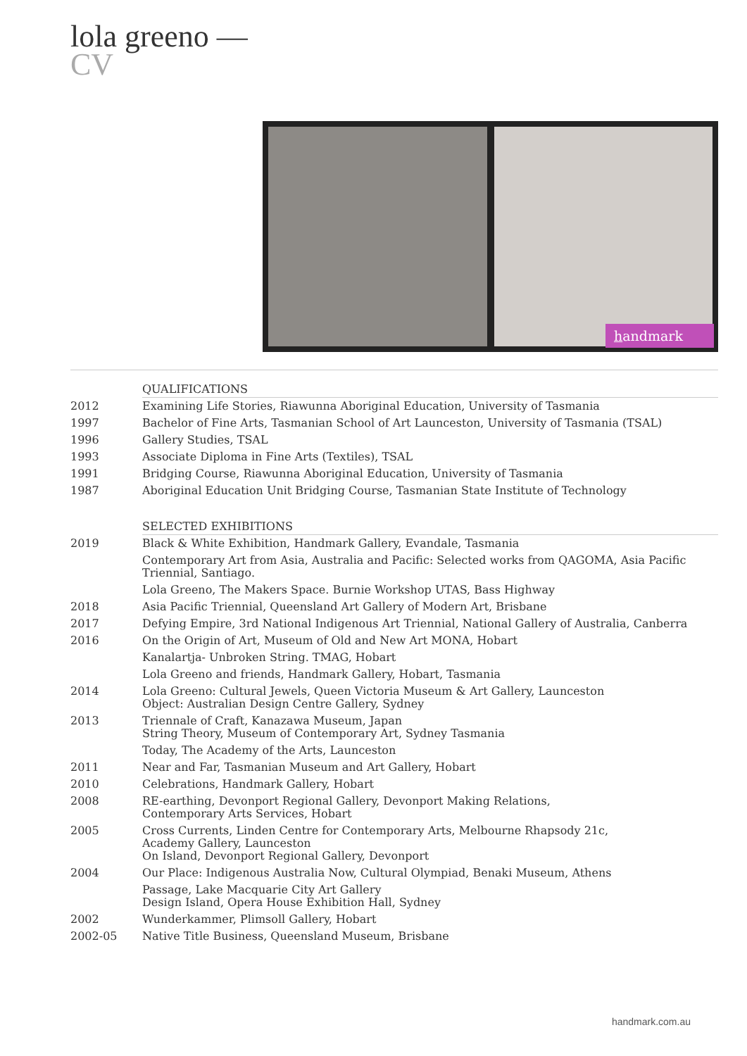lola greeno —
CV
handmark
| | QUALIFICATIONS |
| 2012 | Examining Life Stories, Riawunna Aboriginal Education, University of Tasmania |
| 1997 | Bachelor of Fine Arts, Tasmanian School of Art Launceston, University of Tasmania (TSAL) |
| 1996 | Gallery Studies, TSAL |
| 1993 | Associate Diploma in Fine Arts (Textiles), TSAL |
| 1991 | Bridging Course, Riawunna Aboriginal Education, University of Tasmania |
| 1987 | Aboriginal Education Unit Bridging Course, Tasmanian State Institute of Technology |
| | SELECTED EXHIBITIONS |
| 2019 | Black & White Exhibition, Handmark Gallery, Evandale, Tasmania |
| | Contemporary Art from Asia, Australia and Pacific: Selected works from QAGOMA, Asia Pacific Triennial, Santiago. |
| | Lola Greeno, The Makers Space. Burnie Workshop UTAS, Bass Highway |
| 2018 | Asia Pacific Triennial, Queensland Art Gallery of Modern Art, Brisbane |
| 2017 | Defying Empire, 3rd National Indigenous Art Triennial, National Gallery of Australia, Canberra |
| 2016 | On the Origin of Art, Museum of Old and New Art MONA, Hobart |
| | Kanalartja- Unbroken String. TMAG, Hobart |
| | Lola Greeno and friends, Handmark Gallery, Hobart, Tasmania |
| 2014 | Lola Greeno: Cultural Jewels, Queen Victoria Museum & Art Gallery, Launceston Object: Australian Design Centre Gallery, Sydney |
| 2013 | Triennale of Craft, Kanazawa Museum, Japan String Theory, Museum of Contemporary Art, Sydney Tasmania |
| | Today, The Academy of the Arts, Launceston |
| 2011 | Near and Far, Tasmanian Museum and Art Gallery, Hobart |
| 2010 | Celebrations, Handmark Gallery, Hobart |
| 2008 | RE-earthing, Devonport Regional Gallery, Devonport Making Relations, Contemporary Arts Services, Hobart |
| 2005 | Cross Currents, Linden Centre for Contemporary Arts, Melbourne Rhapsody 21c, Academy Gallery, Launceston On Island, Devonport Regional Gallery, Devonport |
| 2004 | Our Place: Indigenous Australia Now, Cultural Olympiad, Benaki Museum, Athens |
| | Passage, Lake Macquarie City Art Gallery Design Island, Opera House Exhibition Hall, Sydney |
| 2002 | Wunderkammer, Plimsoll Gallery, Hobart |
| 2002-05 | Native Title Business, Queensland Museum, Brisbane |
handmark.com.au